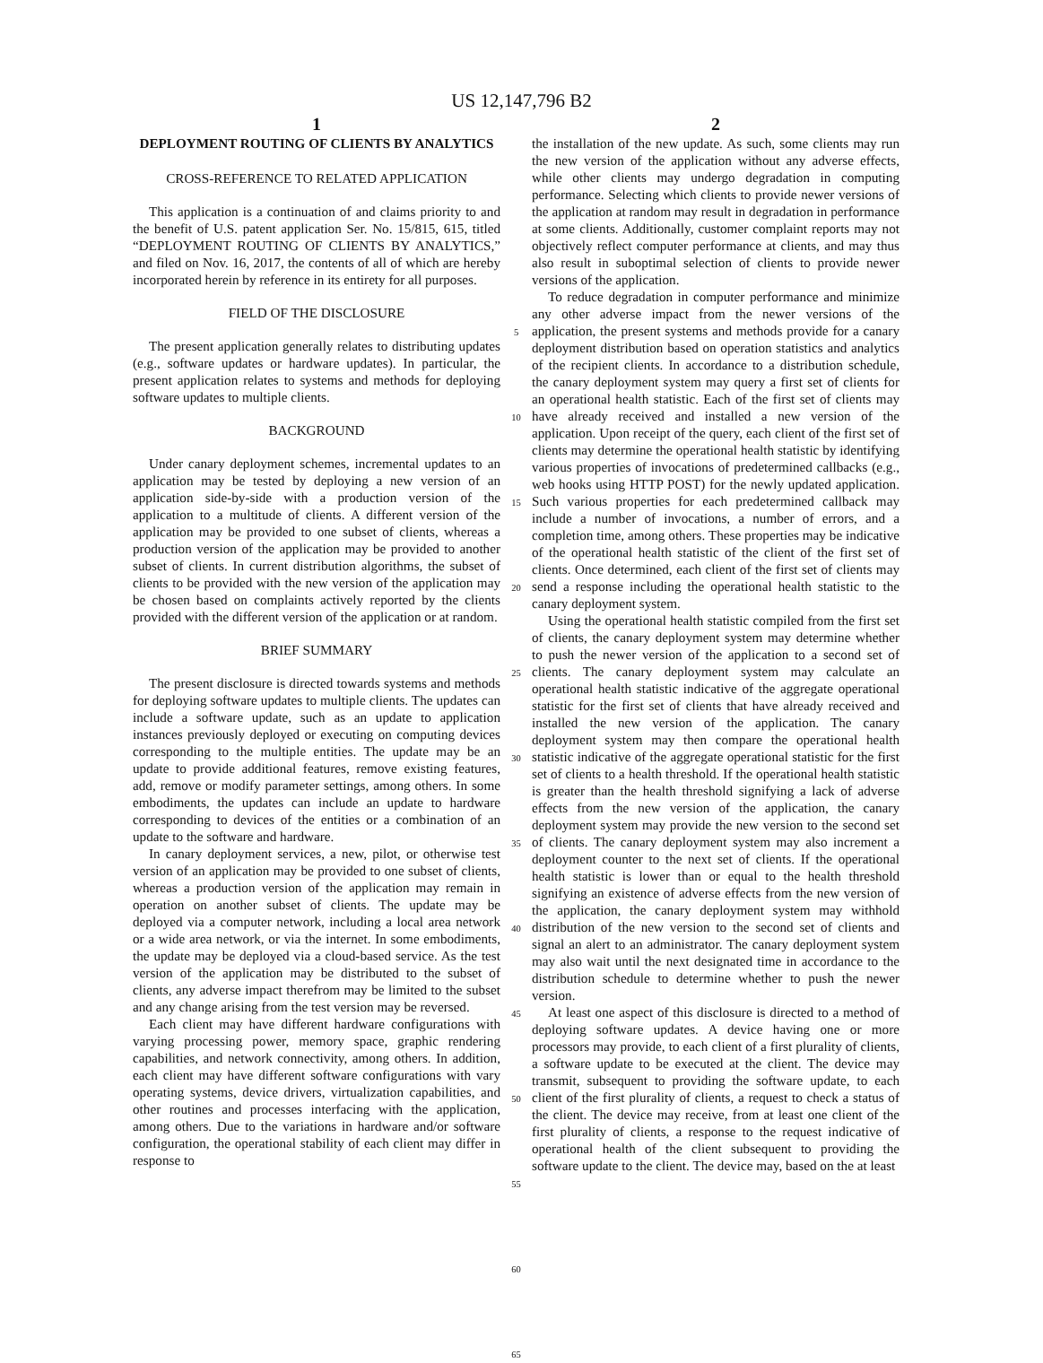US 12,147,796 B2
1
DEPLOYMENT ROUTING OF CLIENTS BY ANALYTICS
CROSS-REFERENCE TO RELATED APPLICATION
This application is a continuation of and claims priority to and the benefit of U.S. patent application Ser. No. 15/815, 615, titled “DEPLOYMENT ROUTING OF CLIENTS BY ANALYTICS,” and filed on Nov. 16, 2017, the contents of all of which are hereby incorporated herein by reference in its entirety for all purposes.
FIELD OF THE DISCLOSURE
The present application generally relates to distributing updates (e.g., software updates or hardware updates). In particular, the present application relates to systems and methods for deploying software updates to multiple clients.
BACKGROUND
Under canary deployment schemes, incremental updates to an application may be tested by deploying a new version of an application side-by-side with a production version of the application to a multitude of clients. A different version of the application may be provided to one subset of clients, whereas a production version of the application may be provided to another subset of clients. In current distribution algorithms, the subset of clients to be provided with the new version of the application may be chosen based on complaints actively reported by the clients provided with the different version of the application or at random.
BRIEF SUMMARY
The present disclosure is directed towards systems and methods for deploying software updates to multiple clients. The updates can include a software update, such as an update to application instances previously deployed or executing on computing devices corresponding to the multiple entities. The update may be an update to provide additional features, remove existing features, add, remove or modify parameter settings, among others. In some embodiments, the updates can include an update to hardware corresponding to devices of the entities or a combination of an update to the software and hardware.
In canary deployment services, a new, pilot, or otherwise test version of an application may be provided to one subset of clients, whereas a production version of the application may remain in operation on another subset of clients. The update may be deployed via a computer network, including a local area network or a wide area network, or via the internet. In some embodiments, the update may be deployed via a cloud-based service. As the test version of the application may be distributed to the subset of clients, any adverse impact therefrom may be limited to the subset and any change arising from the test version may be reversed.
Each client may have different hardware configurations with varying processing power, memory space, graphic rendering capabilities, and network connectivity, among others. In addition, each client may have different software configurations with vary operating systems, device drivers, virtualization capabilities, and other routines and processes interfacing with the application, among others. Due to the variations in hardware and/or software configuration, the operational stability of each client may differ in response to
5
10
15
20
25
30
35
40
45
50
55
60
65
2
the installation of the new update. As such, some clients may run the new version of the application without any adverse effects, while other clients may undergo degradation in computing performance. Selecting which clients to provide newer versions of the application at random may result in degradation in performance at some clients. Additionally, customer complaint reports may not objectively reflect computer performance at clients, and may thus also result in suboptimal selection of clients to provide newer versions of the application.
To reduce degradation in computer performance and minimize any other adverse impact from the newer versions of the application, the present systems and methods provide for a canary deployment distribution based on operation statistics and analytics of the recipient clients. In accordance to a distribution schedule, the canary deployment system may query a first set of clients for an operational health statistic. Each of the first set of clients may have already received and installed a new version of the application. Upon receipt of the query, each client of the first set of clients may determine the operational health statistic by identifying various properties of invocations of predetermined callbacks (e.g., web hooks using HTTP POST) for the newly updated application. Such various properties for each predetermined callback may include a number of invocations, a number of errors, and a completion time, among others. These properties may be indicative of the operational health statistic of the client of the first set of clients. Once determined, each client of the first set of clients may send a response including the operational health statistic to the canary deployment system.
Using the operational health statistic compiled from the first set of clients, the canary deployment system may determine whether to push the newer version of the application to a second set of clients. The canary deployment system may calculate an operational health statistic indicative of the aggregate operational statistic for the first set of clients that have already received and installed the new version of the application. The canary deployment system may then compare the operational health statistic indicative of the aggregate operational statistic for the first set of clients to a health threshold. If the operational health statistic is greater than the health threshold signifying a lack of adverse effects from the new version of the application, the canary deployment system may provide the new version to the second set of clients. The canary deployment system may also increment a deployment counter to the next set of clients. If the operational health statistic is lower than or equal to the health threshold signifying an existence of adverse effects from the new version of the application, the canary deployment system may withhold distribution of the new version to the second set of clients and signal an alert to an administrator. The canary deployment system may also wait until the next designated time in accordance to the distribution schedule to determine whether to push the newer version.
At least one aspect of this disclosure is directed to a method of deploying software updates. A device having one or more processors may provide, to each client of a first plurality of clients, a software update to be executed at the client. The device may transmit, subsequent to providing the software update, to each client of the first plurality of clients, a request to check a status of the client. The device may receive, from at least one client of the first plurality of clients, a response to the request indicative of operational health of the client subsequent to providing the software update to the client. The device may, based on the at least